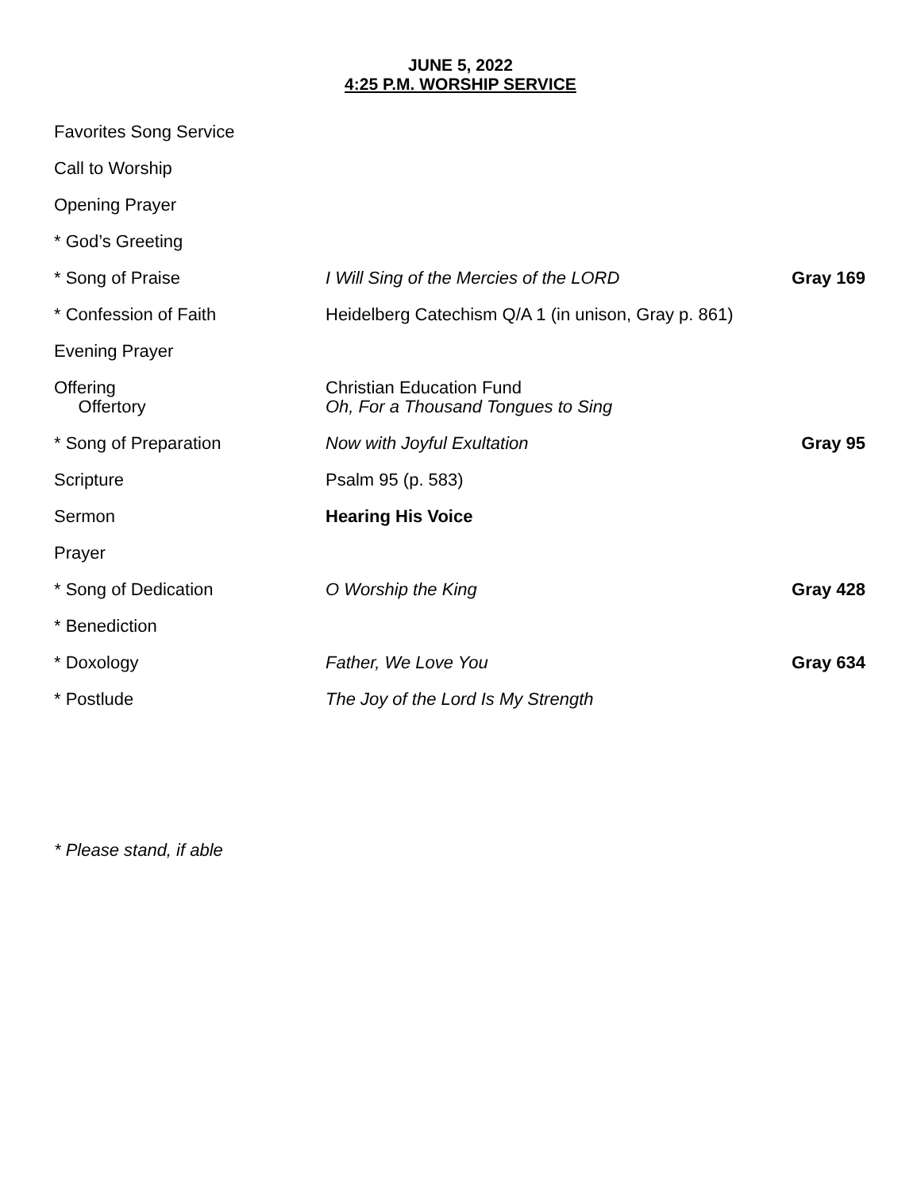JUNE 5, 2022
4:25 P.M. WORSHIP SERVICE
Favorites Song Service
Call to Worship
Opening Prayer
* God’s Greeting
* Song of Praise I Will Sing of the Mercies of the LORD
Gray 169
* Confession of Faith Heidelberg Catechism Q/A 1 (in unison, Gray p. 861)
Evening Prayer
Offering
Offertory
Christian Education Fund
Oh, For a Thousand Tongues to Sing
* Song of Preparation Now with Joyful Exultation Gray 95
Scripture Psalm 95 (p. 583)
Sermon Hearing His Voice
Prayer
* Song of Dedication O Worship the King Gray 428
* Benediction
* Doxology Father, We Love You Gray 634
* Postlude The Joy of the Lord Is My Strength
* Please stand, if able